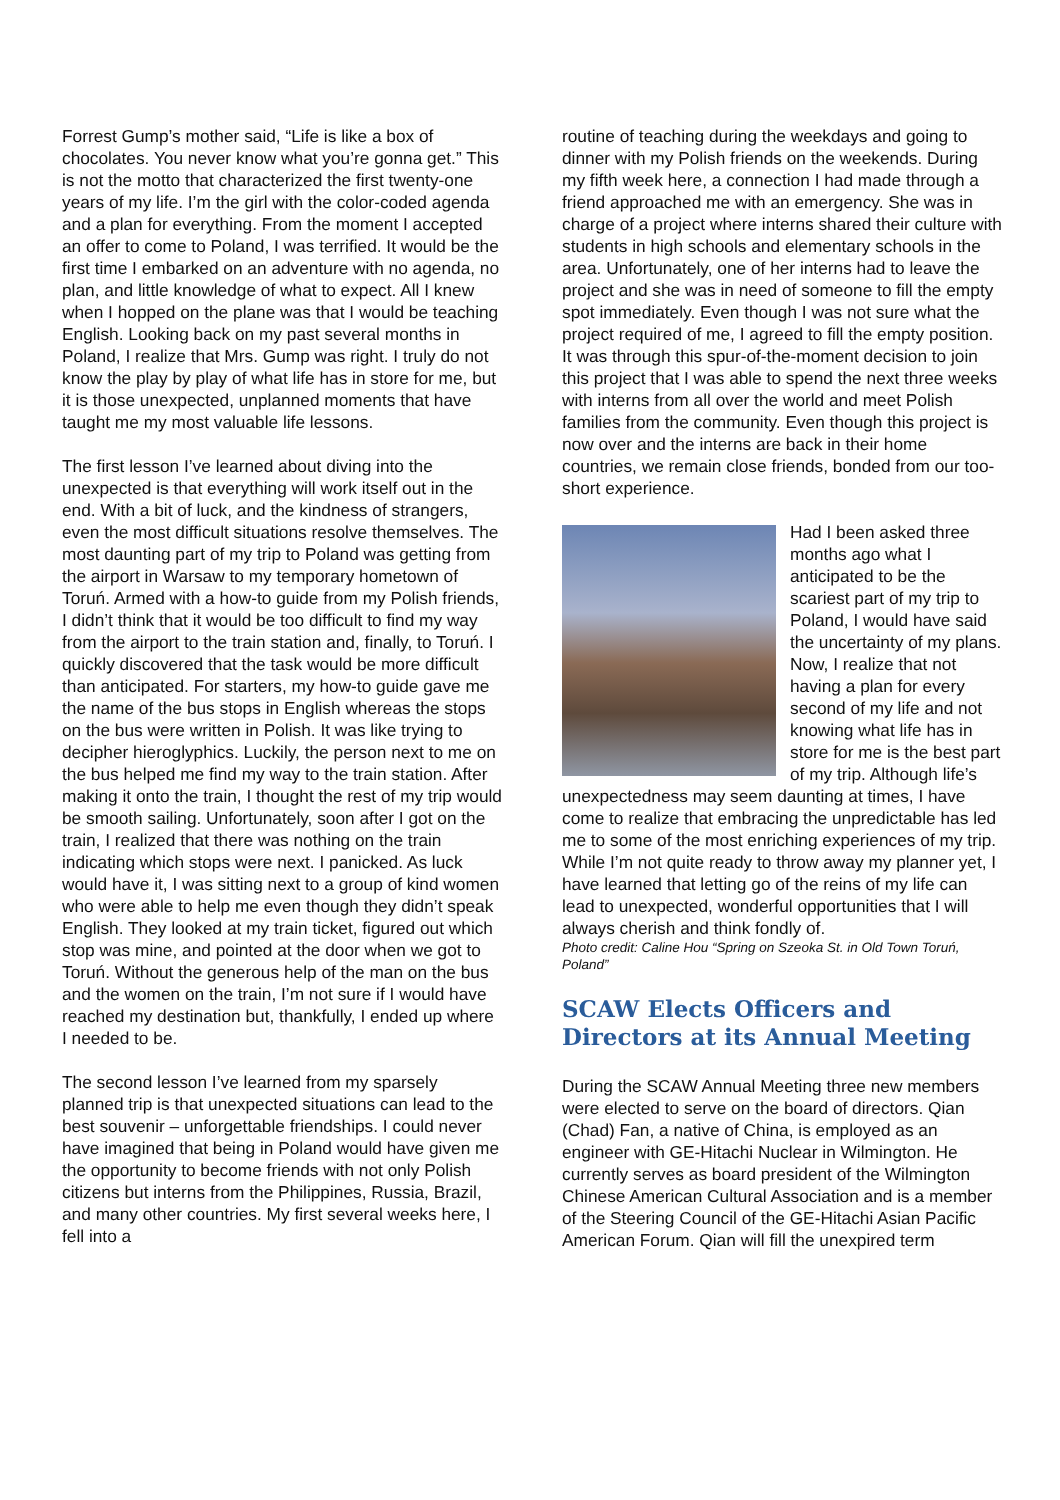Forrest Gump’s mother said, “Life is like a box of chocolates. You never know what you’re gonna get.” This is not the motto that characterized the first twenty-one years of my life. I’m the girl with the color-coded agenda and a plan for everything. From the moment I accepted an offer to come to Poland, I was terrified. It would be the first time I embarked on an adventure with no agenda, no plan, and little knowledge of what to expect. All I knew when I hopped on the plane was that I would be teaching English. Looking back on my past several months in Poland, I realize that Mrs. Gump was right. I truly do not know the play by play of what life has in store for me, but it is those unexpected, unplanned moments that have taught me my most valuable life lessons.
The first lesson I’ve learned about diving into the unexpected is that everything will work itself out in the end. With a bit of luck, and the kindness of strangers, even the most difficult situations resolve themselves. The most daunting part of my trip to Poland was getting from the airport in Warsaw to my temporary hometown of Toruń. Armed with a how-to guide from my Polish friends, I didn’t think that it would be too difficult to find my way from the airport to the train station and, finally, to Toruń. I quickly discovered that the task would be more difficult than anticipated. For starters, my how-to guide gave me the name of the bus stops in English whereas the stops on the bus were written in Polish. It was like trying to decipher hieroglyphics. Luckily, the person next to me on the bus helped me find my way to the train station. After making it onto the train, I thought the rest of my trip would be smooth sailing. Unfortunately, soon after I got on the train, I realized that there was nothing on the train indicating which stops were next. I panicked. As luck would have it, I was sitting next to a group of kind women who were able to help me even though they didn’t speak English. They looked at my train ticket, figured out which stop was mine, and pointed at the door when we got to Toruń. Without the generous help of the man on the bus and the women on the train, I’m not sure if I would have reached my destination but, thankfully, I ended up where I needed to be.
The second lesson I’ve learned from my sparsely planned trip is that unexpected situations can lead to the best souvenir – unforgettable friendships. I could never have imagined that being in Poland would have given me the opportunity to become friends with not only Polish citizens but interns from the Philippines, Russia, Brazil, and many other countries. My first several weeks here, I fell into a
routine of teaching during the weekdays and going to dinner with my Polish friends on the weekends. During my fifth week here, a connection I had made through a friend approached me with an emergency. She was in charge of a project where interns shared their culture with students in high schools and elementary schools in the area. Unfortunately, one of her interns had to leave the project and she was in need of someone to fill the empty spot immediately. Even though I was not sure what the project required of me, I agreed to fill the empty position. It was through this spur-of-the-moment decision to join this project that I was able to spend the next three weeks with interns from all over the world and meet Polish families from the community. Even though this project is now over and the interns are back in their home countries, we remain close friends, bonded from our too-short experience.
Had I been asked three months ago what I anticipated to be the scariest part of my trip to Poland, I would have said the uncertainty of my plans. Now, I realize that not having a plan for every second of my life and not knowing what life has in store for me is the best part of my trip. Although life’s unexpectedness may seem daunting at times, I have come to realize that embracing the unpredictable has led me to some of the most enriching experiences of my trip. While I’m not quite ready to throw away my planner yet, I have learned that letting go of the reins of my life can lead to unexpected, wonderful opportunities that I will always cherish and think fondly of.
Photo credit: Caline Hou “Spring on Szeoka St. in Old Town Toruń, Poland”
SCAW Elects Officers and Directors at its Annual Meeting
During the SCAW Annual Meeting three new members were elected to serve on the board of directors. Qian (Chad) Fan, a native of China, is employed as an engineer with GE-Hitachi Nuclear in Wilmington. He currently serves as board president of the Wilmington Chinese American Cultural Association and is a member of the Steering Council of the GE-Hitachi Asian Pacific American Forum. Qian will fill the unexpired term